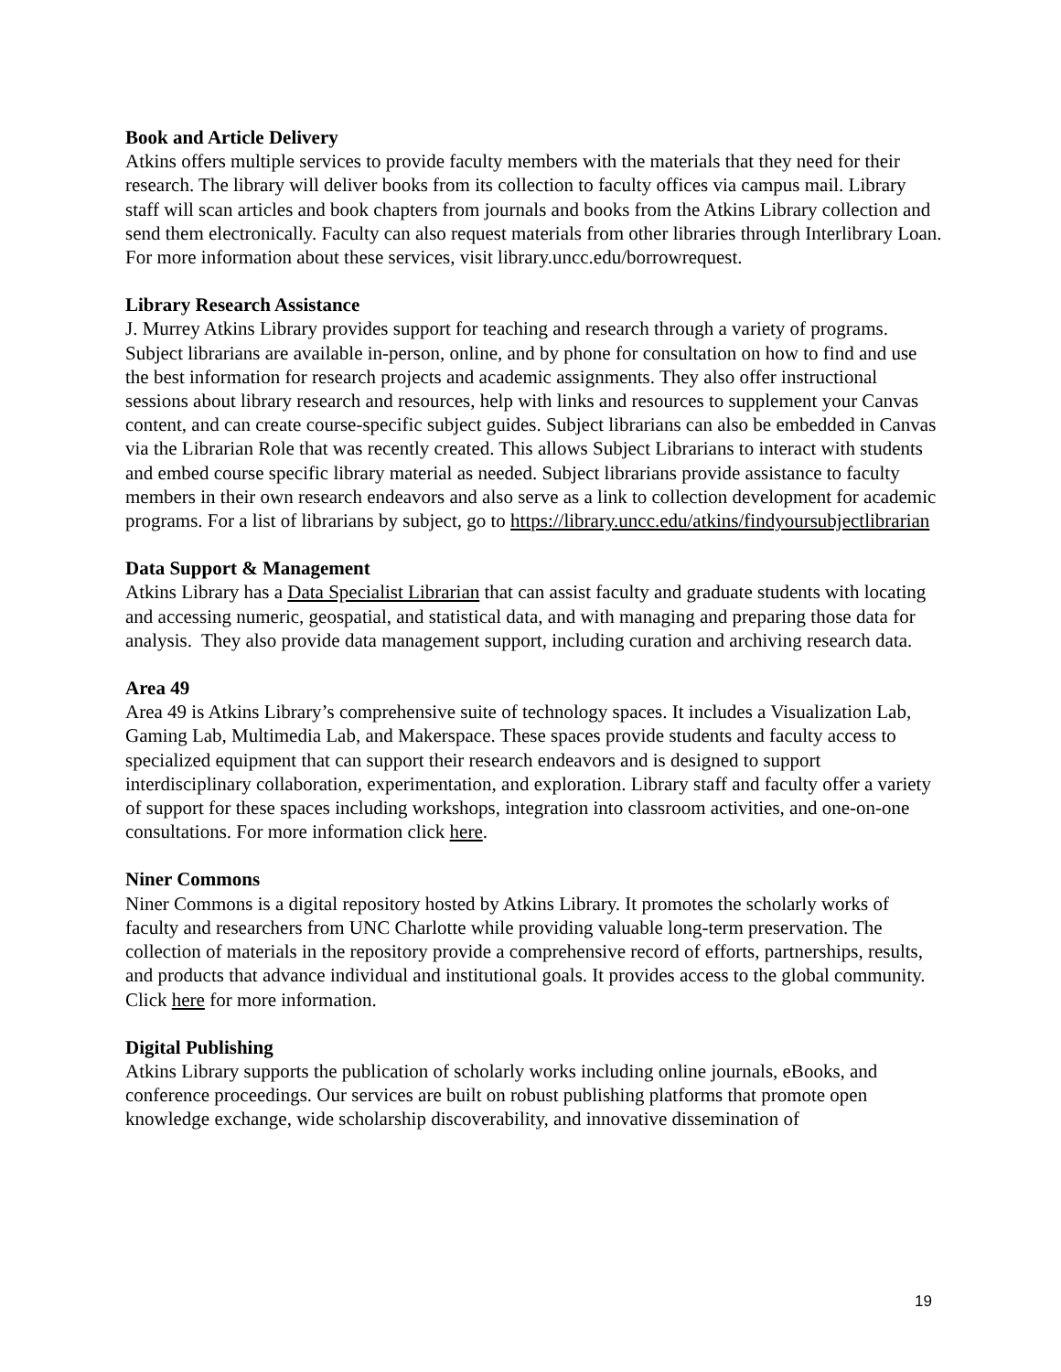Book and Article Delivery
Atkins offers multiple services to provide faculty members with the materials that they need for their research. The library will deliver books from its collection to faculty offices via campus mail. Library staff will scan articles and book chapters from journals and books from the Atkins Library collection and send them electronically. Faculty can also request materials from other libraries through Interlibrary Loan. For more information about these services, visit library.uncc.edu/borrowrequest.
Library Research Assistance
J. Murrey Atkins Library provides support for teaching and research through a variety of programs. Subject librarians are available in-person, online, and by phone for consultation on how to find and use the best information for research projects and academic assignments. They also offer instructional sessions about library research and resources, help with links and resources to supplement your Canvas content, and can create course-specific subject guides. Subject librarians can also be embedded in Canvas via the Librarian Role that was recently created. This allows Subject Librarians to interact with students and embed course specific library material as needed. Subject librarians provide assistance to faculty members in their own research endeavors and also serve as a link to collection development for academic programs. For a list of librarians by subject, go to https://library.uncc.edu/atkins/findyoursubjectlibrarian
Data Support & Management
Atkins Library has a Data Specialist Librarian that can assist faculty and graduate students with locating and accessing numeric, geospatial, and statistical data, and with managing and preparing those data for analysis. They also provide data management support, including curation and archiving research data.
Area 49
Area 49 is Atkins Library’s comprehensive suite of technology spaces. It includes a Visualization Lab, Gaming Lab, Multimedia Lab, and Makerspace. These spaces provide students and faculty access to specialized equipment that can support their research endeavors and is designed to support interdisciplinary collaboration, experimentation, and exploration. Library staff and faculty offer a variety of support for these spaces including workshops, integration into classroom activities, and one-on-one consultations. For more information click here.
Niner Commons
Niner Commons is a digital repository hosted by Atkins Library. It promotes the scholarly works of faculty and researchers from UNC Charlotte while providing valuable long-term preservation. The collection of materials in the repository provide a comprehensive record of efforts, partnerships, results, and products that advance individual and institutional goals. It provides access to the global community. Click here for more information.
Digital Publishing
Atkins Library supports the publication of scholarly works including online journals, eBooks, and conference proceedings. Our services are built on robust publishing platforms that promote open knowledge exchange, wide scholarship discoverability, and innovative dissemination of
19